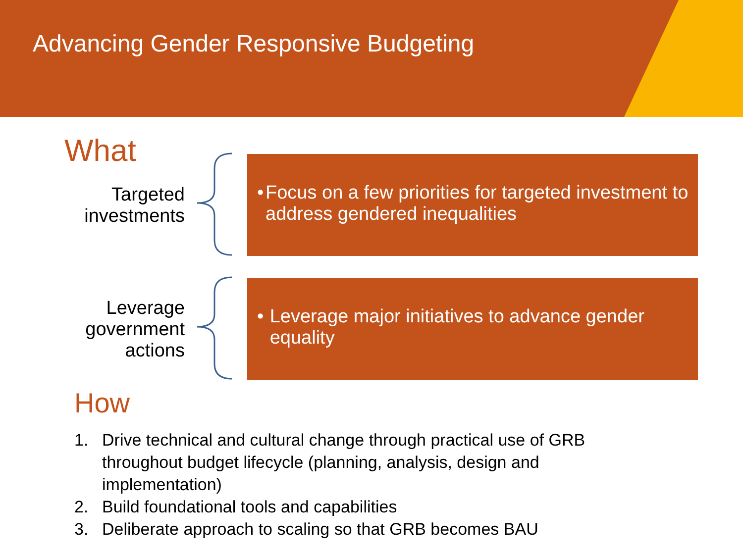Advancing Gender Responsive Budgeting
What
Targeted
investments
• Focus on a few priorities for targeted investment to address gendered inequalities
Leverage
government
actions
• Leverage major initiatives to advance gender equality
How
1. Drive technical and cultural change through practical use of GRB throughout budget lifecycle (planning, analysis, design and implementation)
2. Build foundational tools and capabilities
3. Deliberate approach to scaling so that GRB becomes BAU